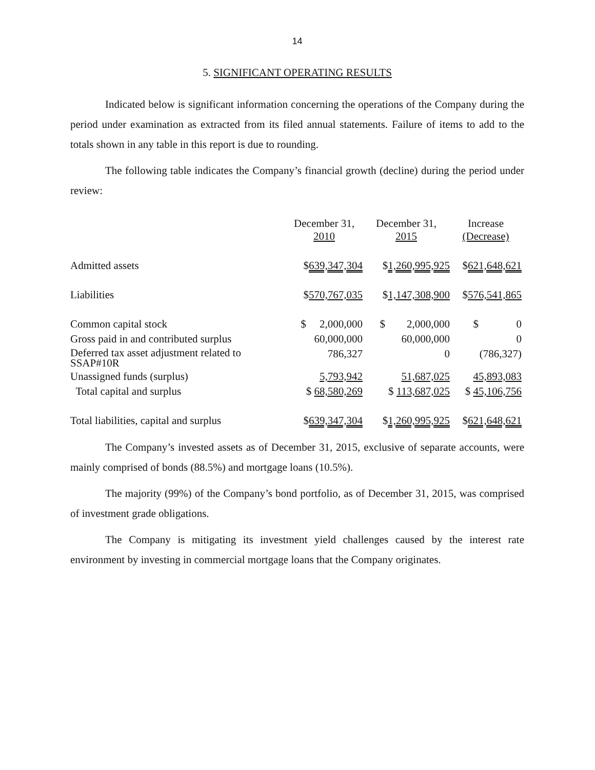14
5. SIGNIFICANT OPERATING RESULTS
Indicated below is significant information concerning the operations of the Company during the period under examination as extracted from its filed annual statements. Failure of items to add to the totals shown in any table in this report is due to rounding.
The following table indicates the Company’s financial growth (decline) during the period under review:
| | December 31, 2010 | December 31, 2015 | Increase (Decrease) |
| Admitted assets | $ 639,347,304 | $ 1,260,995,925 | $ 621,648,621 |
| Liabilities | $ 570,767,035 | $ 1,147,308,900 | $ 576,541,865 |
| Common capital stock | $ 2,000,000 | $ 2,000,000 | $ 0 |
| Gross paid in and contributed surplus | 60,000,000 | 60,000,000 | 0 |
| Deferred tax asset adjustment related to SSAP#10R | 786,327 | 0 | (786,327) |
| Unassigned funds (surplus) | 5,793,942 | 51,687,025 | 45,893,083 |
| Total capital and surplus | $ 68,580,269 | $ 113,687,025 | $ 45,106,756 |
| Total liabilities, capital and surplus | $ 639,347,304 | $ 1,260,995,925 | $ 621,648,621 |
The Company’s invested assets as of December 31, 2015, exclusive of separate accounts, were mainly comprised of bonds (88.5%) and mortgage loans (10.5%).
The majority (99%) of the Company’s bond portfolio, as of December 31, 2015, was comprised of investment grade obligations.
The Company is mitigating its investment yield challenges caused by the interest rate environment by investing in commercial mortgage loans that the Company originates.